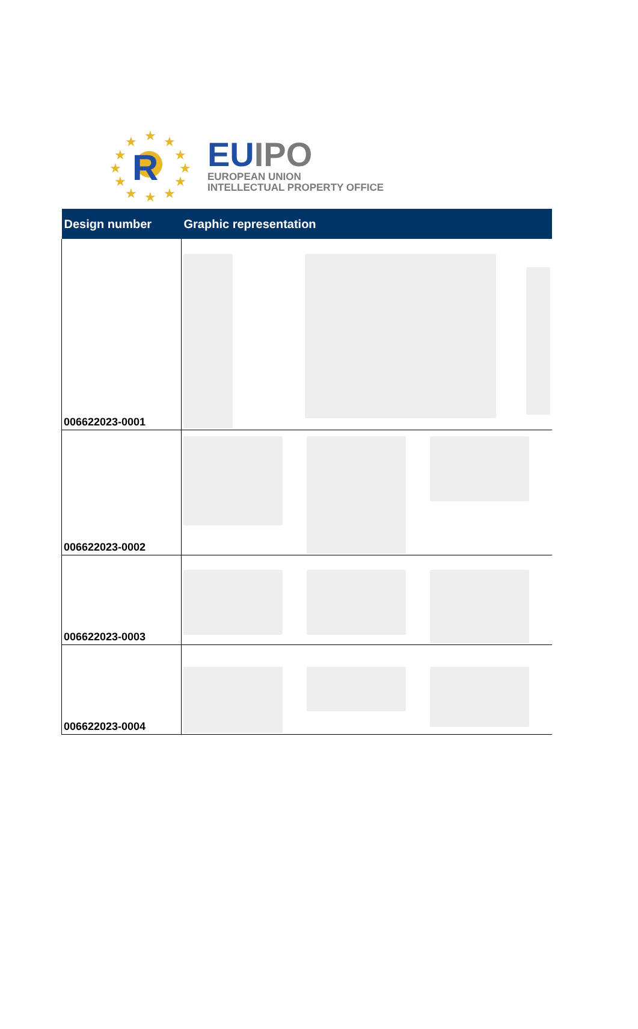★
★
★
★
★
★
★
★
★
★
★
★
R
EU IPO
EUROPEAN UNION
INTELLECTUAL PROPERTY OFFICE
| Design number | Graphic representation |
| --- | --- |
| 006622023-0001 | |
| 006622023-0002 | |
| 006622023-0003 | |
| 006622023-0004 | |